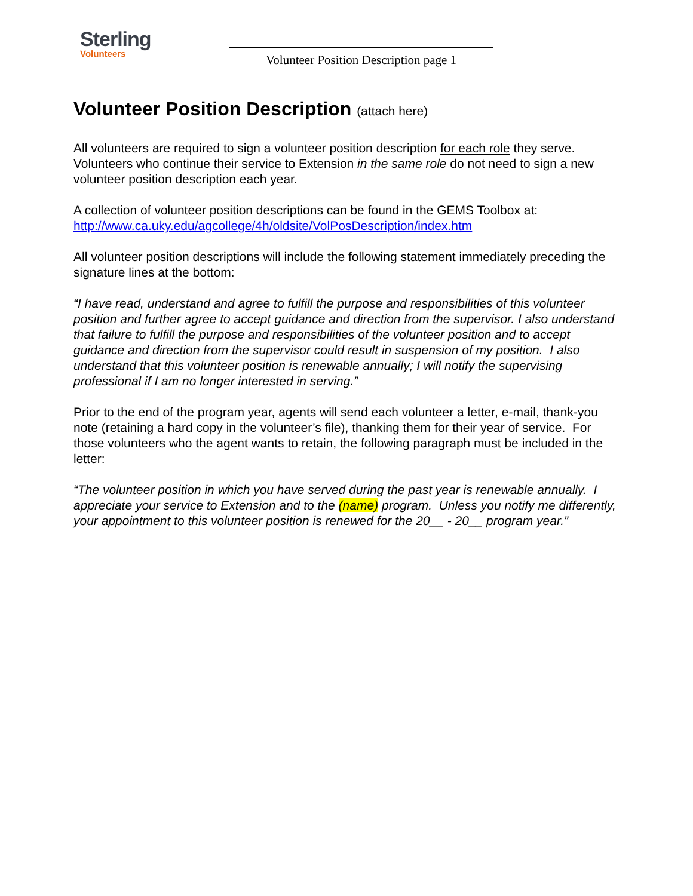Sterling
Volunteers
Volunteer Position Description page 1
Volunteer Position Description (attach here)
All volunteers are required to sign a volunteer position description for each role they serve. Volunteers who continue their service to Extension in the same role do not need to sign a new volunteer position description each year.
A collection of volunteer position descriptions can be found in the GEMS Toolbox at:
http://www.ca.uky.edu/agcollege/4h/oldsite/VolPosDescription/index.htm
All volunteer position descriptions will include the following statement immediately preceding the signature lines at the bottom:
“I have read, understand and agree to fulfill the purpose and responsibilities of this volunteer position and further agree to accept guidance and direction from the supervisor. I also understand that failure to fulfill the purpose and responsibilities of the volunteer position and to accept guidance and direction from the supervisor could result in suspension of my position. I also understand that this volunteer position is renewable annually; I will notify the supervising professional if I am no longer interested in serving.”
Prior to the end of the program year, agents will send each volunteer a letter, e-mail, thank-you note (retaining a hard copy in the volunteer’s file), thanking them for their year of service. For those volunteers who the agent wants to retain, the following paragraph must be included in the letter:
“The volunteer position in which you have served during the past year is renewable annually. I appreciate your service to Extension and to the (name) program. Unless you notify me differently, your appointment to this volunteer position is renewed for the 20__ - 20__ program year.”